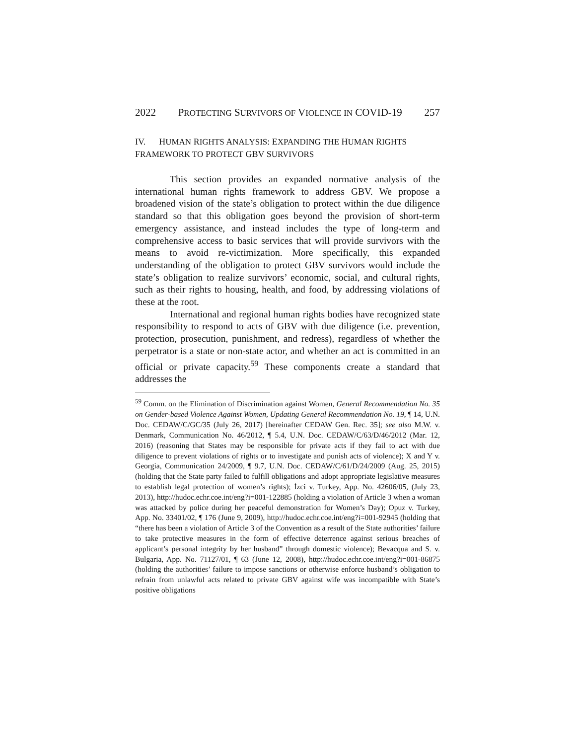2022 PROTECTING SURVIVORS OF VIOLENCE IN COVID-19 257
IV. HUMAN RIGHTS ANALYSIS: EXPANDING THE HUMAN RIGHTS FRAMEWORK TO PROTECT GBV SURVIVORS
This section provides an expanded normative analysis of the international human rights framework to address GBV. We propose a broadened vision of the state’s obligation to protect within the due diligence standard so that this obligation goes beyond the provision of short-term emergency assistance, and instead includes the type of long-term and comprehensive access to basic services that will provide survivors with the means to avoid re-victimization. More specifically, this expanded understanding of the obligation to protect GBV survivors would include the state’s obligation to realize survivors’ economic, social, and cultural rights, such as their rights to housing, health, and food, by addressing violations of these at the root.
International and regional human rights bodies have recognized state responsibility to respond to acts of GBV with due diligence (i.e. prevention, protection, prosecution, punishment, and redress), regardless of whether the perpetrator is a state or non-state actor, and whether an act is committed in an official or private capacity.<sup>59</sup> These components create a standard that addresses the
<sup>59</sup> Comm. on the Elimination of Discrimination against Women, General Recommendation No. 35 on Gender-based Violence Against Women, Updating General Recommendation No. 19, ¶ 14, U.N. Doc. CEDAW/C/GC/35 (July 26, 2017) [hereinafter CEDAW Gen. Rec. 35]; see also M.W. v. Denmark, Communication No. 46/2012, ¶ 5.4, U.N. Doc. CEDAW/C/63/D/46/2012 (Mar. 12, 2016) (reasoning that States may be responsible for private acts if they fail to act with due diligence to prevent violations of rights or to investigate and punish acts of violence); X and Y v. Georgia, Communication 24/2009, ¶ 9.7, U.N. Doc. CEDAW/C/61/D/24/2009 (Aug. 25, 2015) (holding that the State party failed to fulfill obligations and adopt appropriate legislative measures to establish legal protection of women’s rights); İzci v. Turkey, App. No. 42606/05, (July 23, 2013), http://hudoc.echr.coe.int/eng?i=001-122885 (holding a violation of Article 3 when a woman was attacked by police during her peaceful demonstration for Women’s Day); Opuz v. Turkey, App. No. 33401/02, ¶ 176 (June 9, 2009), http://hudoc.echr.coe.int/eng?i=001-92945 (holding that “there has been a violation of Article 3 of the Convention as a result of the State authorities’ failure to take protective measures in the form of effective deterrence against serious breaches of applicant’s personal integrity by her husband” through domestic violence); Bevacqua and S. v. Bulgaria, App. No. 71127/01, ¶ 63 (June 12, 2008), http://hudoc.echr.coe.int/eng?i=001-86875 (holding the authorities’ failure to impose sanctions or otherwise enforce husband’s obligation to refrain from unlawful acts related to private GBV against wife was incompatible with State’s positive obligations